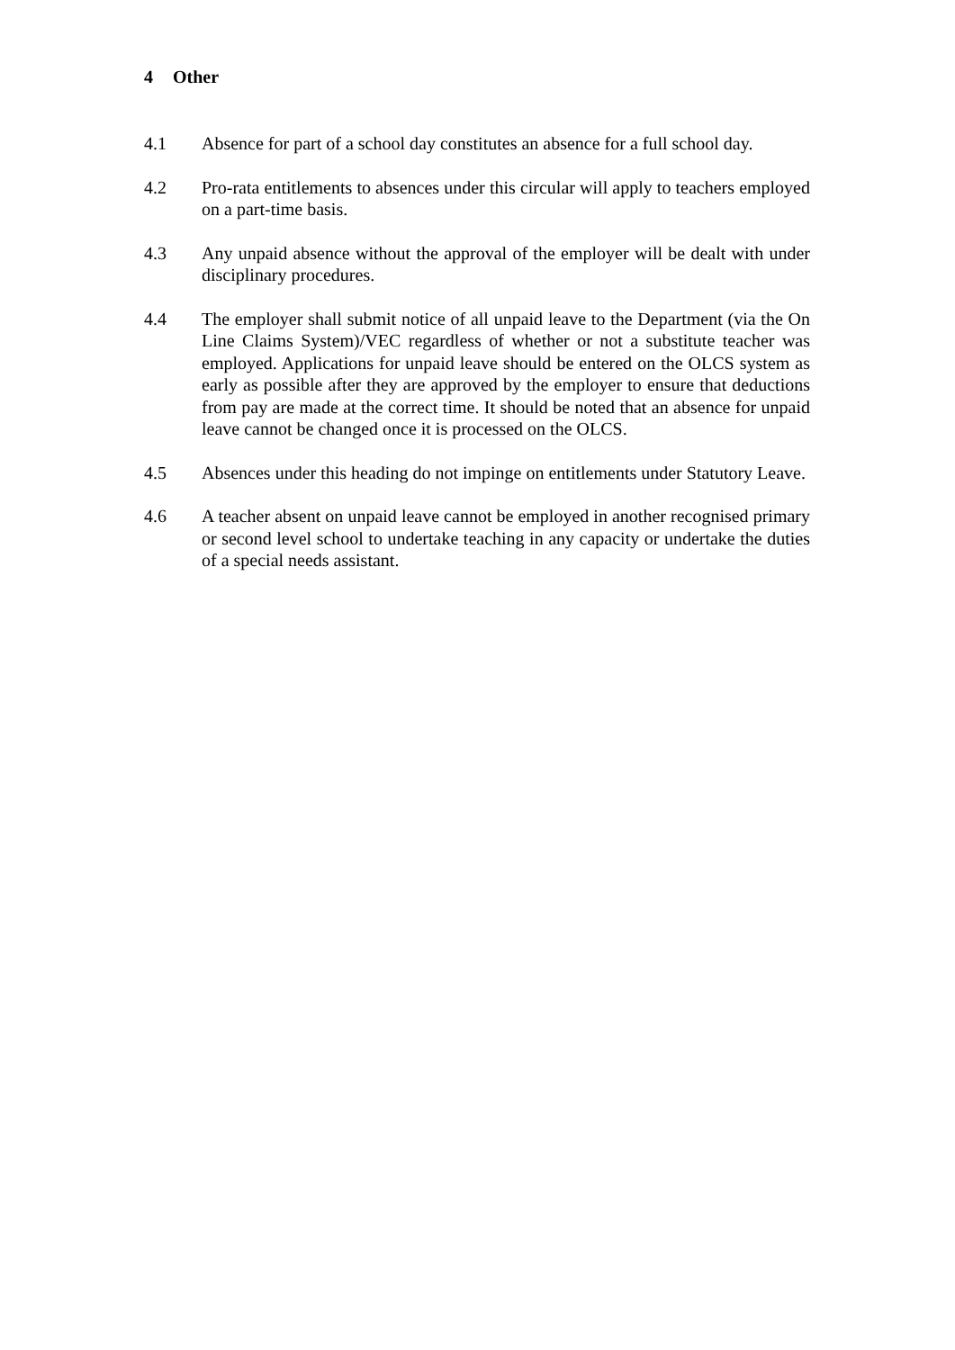4 Other
4.1 Absence for part of a school day constitutes an absence for a full school day.
4.2 Pro-rata entitlements to absences under this circular will apply to teachers employed on a part-time basis.
4.3 Any unpaid absence without the approval of the employer will be dealt with under disciplinary procedures.
4.4 The employer shall submit notice of all unpaid leave to the Department (via the On Line Claims System)/VEC regardless of whether or not a substitute teacher was employed. Applications for unpaid leave should be entered on the OLCS system as early as possible after they are approved by the employer to ensure that deductions from pay are made at the correct time. It should be noted that an absence for unpaid leave cannot be changed once it is processed on the OLCS.
4.5 Absences under this heading do not impinge on entitlements under Statutory Leave.
4.6 A teacher absent on unpaid leave cannot be employed in another recognised primary or second level school to undertake teaching in any capacity or undertake the duties of a special needs assistant.